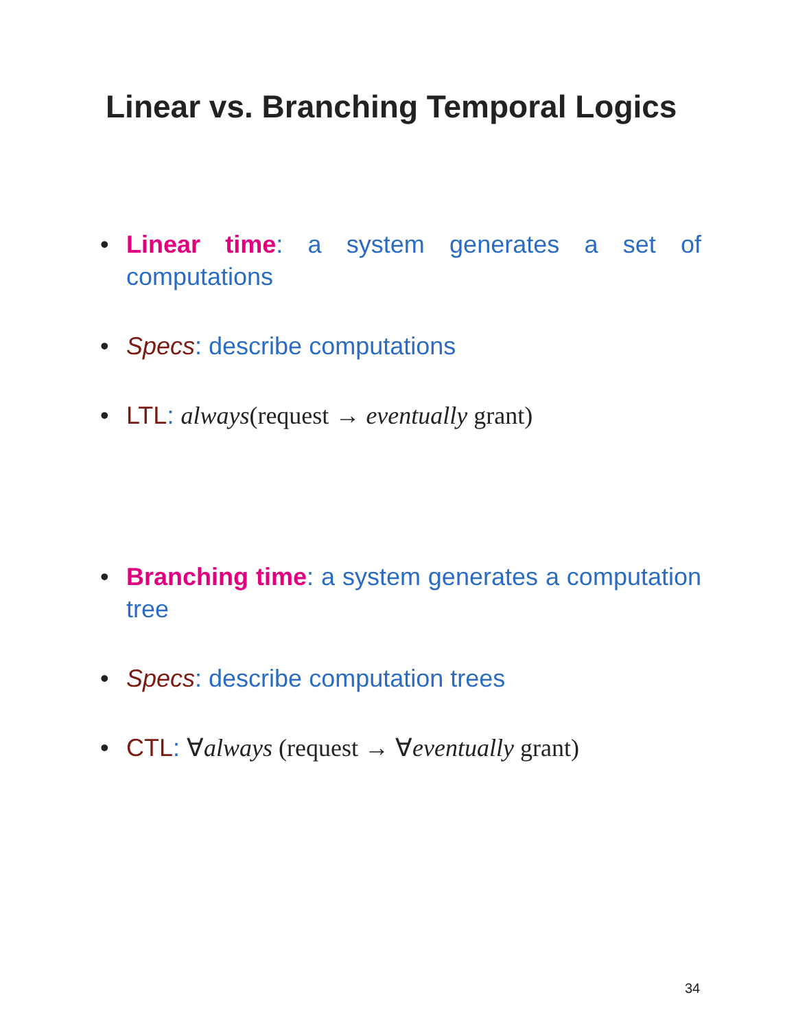Linear vs. Branching Temporal Logics
• Linear time: a system generates a set of computations
• Specs: describe computations
• LTL: always(request → eventually grant)
• Branching time: a system generates a computation tree
• Specs: describe computation trees
• CTL: ∀always (request → ∀eventually grant)
34